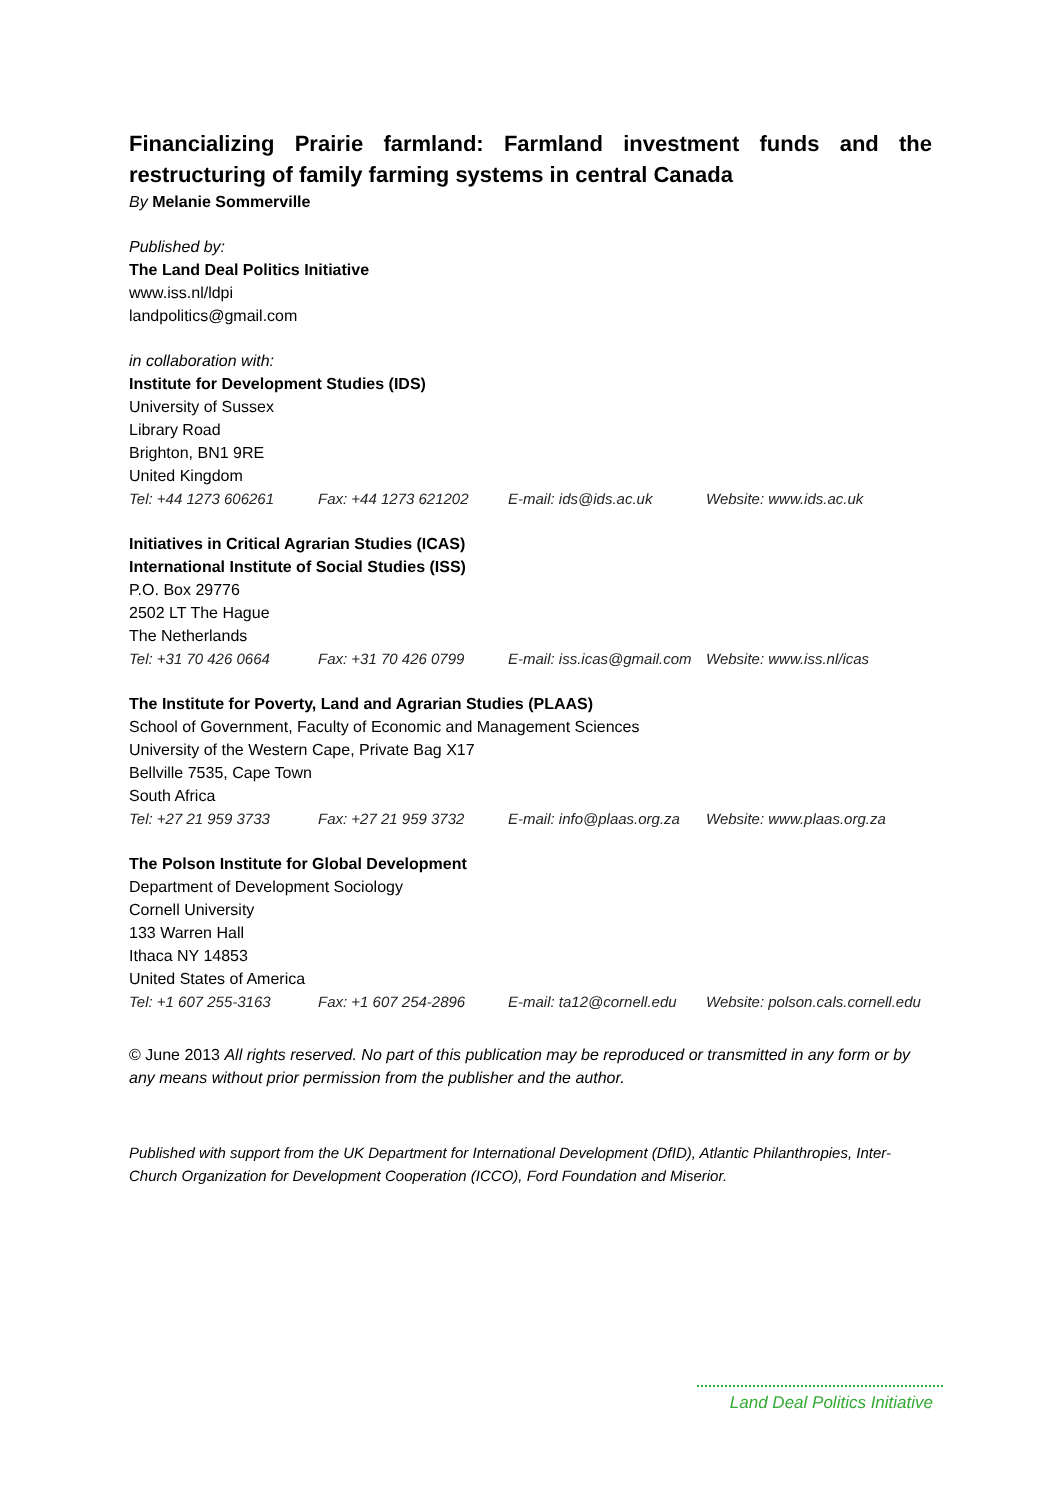Financializing Prairie farmland: Farmland investment funds and the restructuring of family farming systems in central Canada
By Melanie Sommerville
Published by:
The Land Deal Politics Initiative
www.iss.nl/ldpi
landpolitics@gmail.com
in collaboration with:
Institute for Development Studies (IDS)
University of Sussex
Library Road
Brighton, BN1 9RE
United Kingdom
Tel: +44 1273 606261 Fax: +44 1273 621202 E-mail: ids@ids.ac.uk Website: www.ids.ac.uk
Initiatives in Critical Agrarian Studies (ICAS)
International Institute of Social Studies (ISS)
P.O. Box 29776
2502 LT The Hague
The Netherlands
Tel: +31 70 426 0664 Fax: +31 70 426 0799 E-mail: iss.icas@gmail.com Website: www.iss.nl/icas
The Institute for Poverty, Land and Agrarian Studies (PLAAS)
School of Government, Faculty of Economic and Management Sciences
University of the Western Cape, Private Bag X17
Bellville 7535, Cape Town
South Africa
Tel: +27 21 959 3733 Fax: +27 21 959 3732 E-mail: info@plaas.org.za Website: www.plaas.org.za
The Polson Institute for Global Development
Department of Development Sociology
Cornell University
133 Warren Hall
Ithaca NY 14853
United States of America
Tel: +1 607 255-3163 Fax: +1 607 254-2896 E-mail: ta12@cornell.edu Website: polson.cals.cornell.edu
© June 2013 All rights reserved. No part of this publication may be reproduced or transmitted in any form or by any means without prior permission from the publisher and the author.
Published with support from the UK Department for International Development (DfID), Atlantic Philanthropies, Inter-Church Organization for Development Cooperation (ICCO), Ford Foundation and Miserior.
Land Deal Politics Initiative